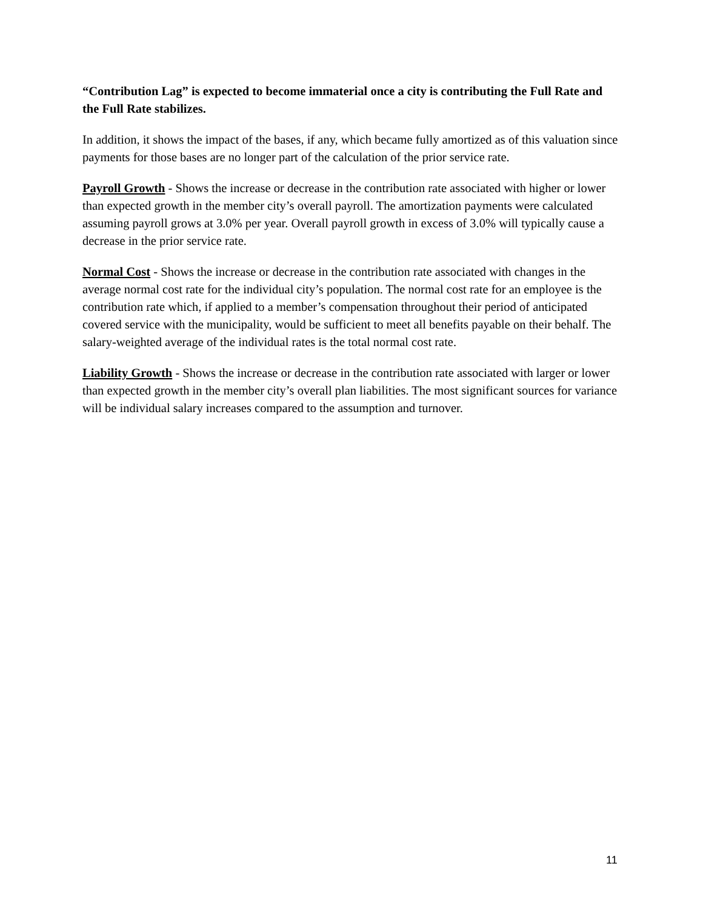“Contribution Lag” is expected to become immaterial once a city is contributing the Full Rate and the Full Rate stabilizes.
In addition, it shows the impact of the bases, if any, which became fully amortized as of this valuation since payments for those bases are no longer part of the calculation of the prior service rate.
Payroll Growth - Shows the increase or decrease in the contribution rate associated with higher or lower than expected growth in the member city’s overall payroll. The amortization payments were calculated assuming payroll grows at 3.0% per year. Overall payroll growth in excess of 3.0% will typically cause a decrease in the prior service rate.
Normal Cost - Shows the increase or decrease in the contribution rate associated with changes in the average normal cost rate for the individual city’s population. The normal cost rate for an employee is the contribution rate which, if applied to a member’s compensation throughout their period of anticipated covered service with the municipality, would be sufficient to meet all benefits payable on their behalf. The salary-weighted average of the individual rates is the total normal cost rate.
Liability Growth - Shows the increase or decrease in the contribution rate associated with larger or lower than expected growth in the member city’s overall plan liabilities. The most significant sources for variance will be individual salary increases compared to the assumption and turnover.
11